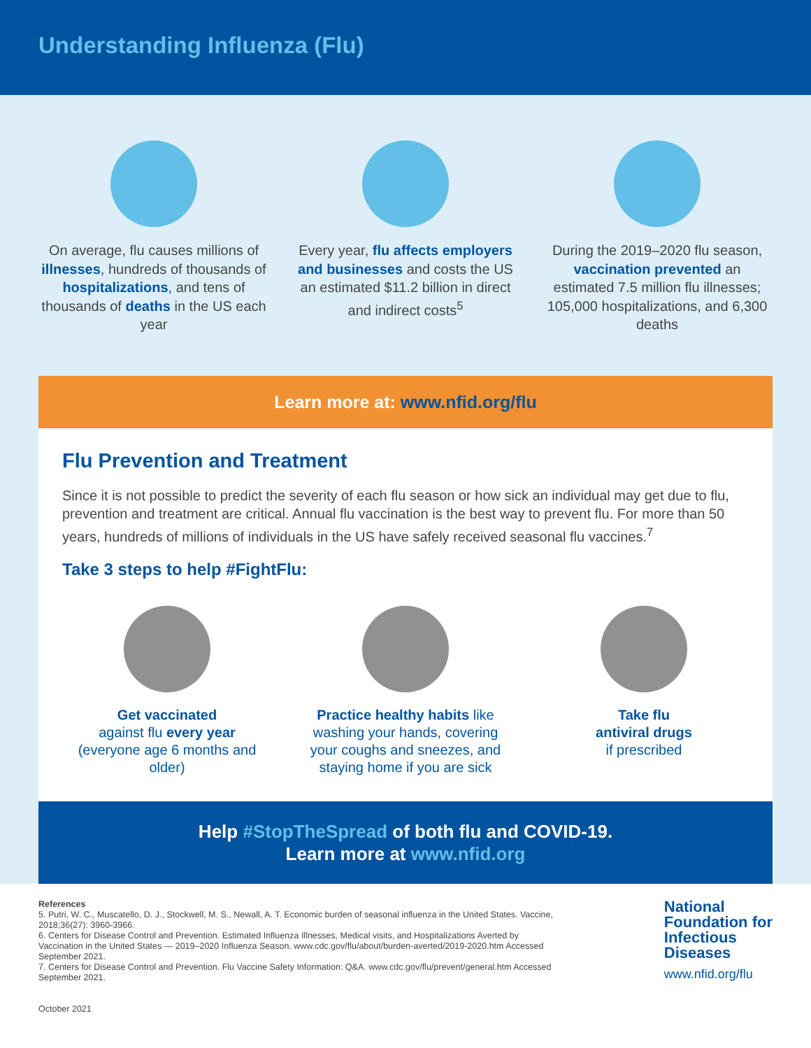Understanding Influenza (Flu)
On average, flu causes millions of illnesses, hundreds of thousands of hospitalizations, and tens of thousands of deaths in the US each year
Every year, flu affects employers and businesses and costs the US an estimated $11.2 billion in direct and indirect costs<sup>5</sup>
During the 2019–2020 flu season, vaccination prevented an estimated 7.5 million flu illnesses; 105,000 hospitalizations, and 6,300 deaths
Learn more at: www.nfid.org/flu
Flu Prevention and Treatment
Since it is not possible to predict the severity of each flu season or how sick an individual may get due to flu, prevention and treatment are critical. Annual flu vaccination is the best way to prevent flu. For more than 50 years, hundreds of millions of individuals in the US have safely received seasonal flu vaccines.<sup>7</sup>
Take 3 steps to help #FightFlu:
Get vaccinated
against flu every year
(everyone age 6 months and older)
Practice healthy habits like washing your hands, covering your coughs and sneezes, and staying home if you are sick
Take flu
antiviral drugs
if prescribed
Help #StopTheSpread of both flu and COVID-19.
Learn more at www.nfid.org
References
5. Putri, W. C., Muscatello, D. J., Stockwell, M. S., Newall, A. T. Economic burden of seasonal influenza in the United States. Vaccine, 2018;36(27): 3960-3966.
6. Centers for Disease Control and Prevention. Estimated Influenza Illnesses, Medical visits, and Hospitalizations Averted by Vaccination in the United States — 2019–2020 Influenza Season. www.cdc.gov/flu/about/burden-averted/2019-2020.htm Accessed September 2021.
7. Centers for Disease Control and Prevention. Flu Vaccine Safety Information: Q&A. www.cdc.gov/flu/prevent/general.htm Accessed September 2021.
October 2021
National
Foundation for
Infectious
Diseases
www.nfid.org/flu